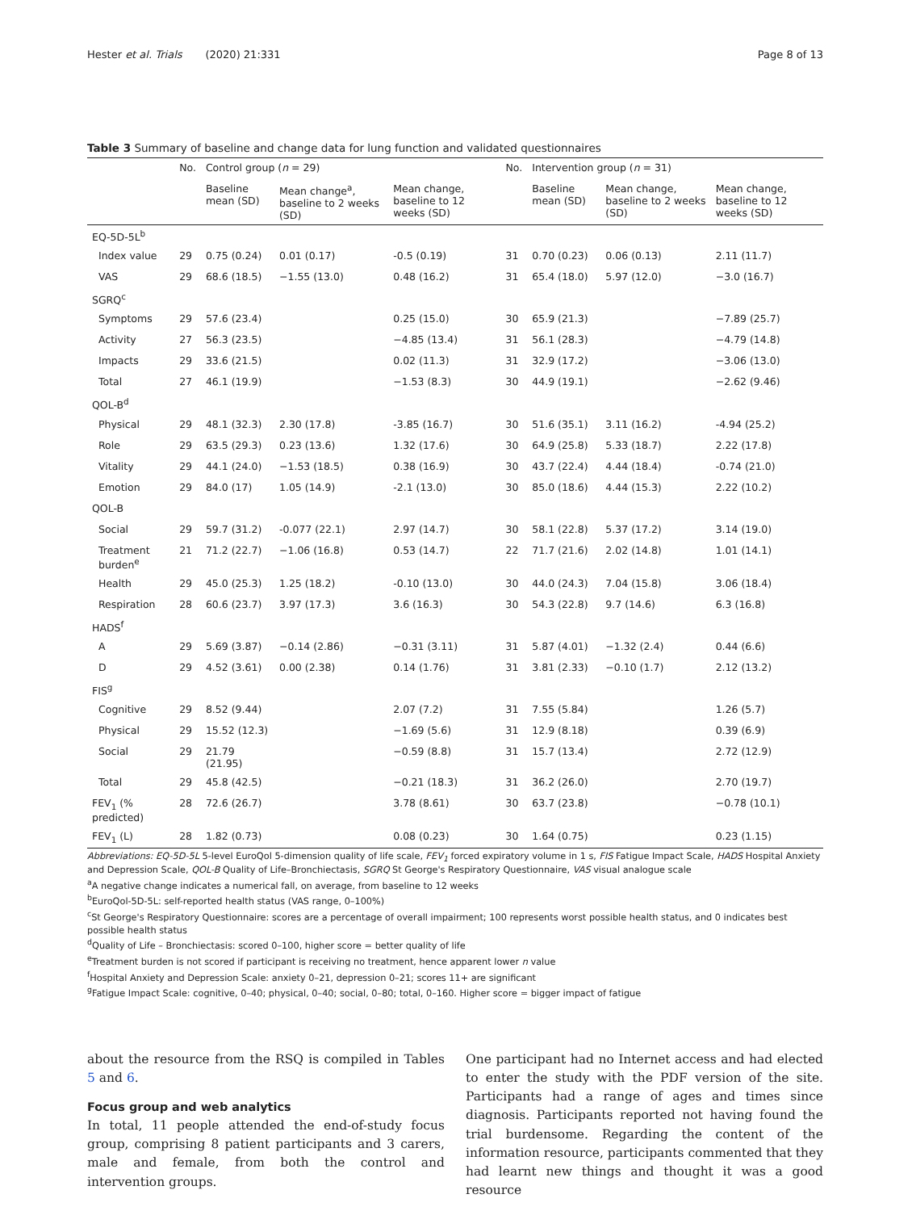Hester et al. Trials (2020) 21:331 Page 8 of 13
Table 3 Summary of baseline and change data for lung function and validated questionnaires
| | No. | Control group ( n = 29) | | | No. | Intervention group ( n = 31) | | |
| --- | --- | --- | --- | --- | --- | --- | --- | --- |
| | | Baseline mean (SD) | Mean change<sup>a</sup>, baseline to 2 weeks (SD) | Mean change, baseline to 12 weeks (SD) | | Baseline mean (SD) | Mean change, baseline to 2 weeks (SD) | Mean change, baseline to 12 weeks (SD) |
| EQ-5D-5L<sup>b</sup> | | | | | | | | |
| Index value | 29 | 0.75 (0.24) | 0.01 (0.17) | -0.5 (0.19) | 31 | 0.70 (0.23) | 0.06 (0.13) | 2.11 (11.7) |
| VAS | 29 | 68.6 (18.5) | −1.55 (13.0) | 0.48 (16.2) | 31 | 65.4 (18.0) | 5.97 (12.0) | −3.0 (16.7) |
| SGRQ<sup>c</sup> | | | | | | | | |
| Symptoms | 29 | 57.6 (23.4) | | 0.25 (15.0) | 30 | 65.9 (21.3) | | −7.89 (25.7) |
| Activity | 27 | 56.3 (23.5) | | −4.85 (13.4) | 31 | 56.1 (28.3) | | −4.79 (14.8) |
| Impacts | 29 | 33.6 (21.5) | | 0.02 (11.3) | 31 | 32.9 (17.2) | | −3.06 (13.0) |
| Total | 27 | 46.1 (19.9) | | −1.53 (8.3) | 30 | 44.9 (19.1) | | −2.62 (9.46) |
| QOL-B<sup>d</sup> | | | | | | | | |
| Physical | 29 | 48.1 (32.3) | 2.30 (17.8) | -3.85 (16.7) | 30 | 51.6 (35.1) | 3.11 (16.2) | -4.94 (25.2) |
| Role | 29 | 63.5 (29.3) | 0.23 (13.6) | 1.32 (17.6) | 30 | 64.9 (25.8) | 5.33 (18.7) | 2.22 (17.8) |
| Vitality | 29 | 44.1 (24.0) | −1.53 (18.5) | 0.38 (16.9) | 30 | 43.7 (22.4) | 4.44 (18.4) | -0.74 (21.0) |
| Emotion | 29 | 84.0 (17) | 1.05 (14.9) | -2.1 (13.0) | 30 | 85.0 (18.6) | 4.44 (15.3) | 2.22 (10.2) |
| QOL-B | | | | | | | | |
| Social | 29 | 59.7 (31.2) | -0.077 (22.1) | 2.97 (14.7) | 30 | 58.1 (22.8) | 5.37 (17.2) | 3.14 (19.0) |
| Treatment burden<sup>e</sup> | 21 | 71.2 (22.7) | −1.06 (16.8) | 0.53 (14.7) | 22 | 71.7 (21.6) | 2.02 (14.8) | 1.01 (14.1) |
| Health | 29 | 45.0 (25.3) | 1.25 (18.2) | -0.10 (13.0) | 30 | 44.0 (24.3) | 7.04 (15.8) | 3.06 (18.4) |
| Respiration | 28 | 60.6 (23.7) | 3.97 (17.3) | 3.6 (16.3) | 30 | 54.3 (22.8) | 9.7 (14.6) | 6.3 (16.8) |
| HADS<sup>f</sup> | | | | | | | | |
| A | 29 | 5.69 (3.87) | −0.14 (2.86) | −0.31 (3.11) | 31 | 5.87 (4.01) | −1.32 (2.4) | 0.44 (6.6) |
| D | 29 | 4.52 (3.61) | 0.00 (2.38) | 0.14 (1.76) | 31 | 3.81 (2.33) | −0.10 (1.7) | 2.12 (13.2) |
| FIS<sup>g</sup> | | | | | | | | |
| Cognitive | 29 | 8.52 (9.44) | | 2.07 (7.2) | 31 | 7.55 (5.84) | | 1.26 (5.7) |
| Physical | 29 | 15.52 (12.3) | | −1.69 (5.6) | 31 | 12.9 (8.18) | | 0.39 (6.9) |
| Social | 29 | 21.79 (21.95) | | −0.59 (8.8) | 31 | 15.7 (13.4) | | 2.72 (12.9) |
| Total | 29 | 45.8 (42.5) | | −0.21 (18.3) | 31 | 36.2 (26.0) | | 2.70 (19.7) |
| FEV<sub>1</sub> (% predicted) | 28 | 72.6 (26.7) | | 3.78 (8.61) | 30 | 63.7 (23.8) | | −0.78 (10.1) |
| FEV<sub>1</sub> (L) | 28 | 1.82 (0.73) | | 0.08 (0.23) | 30 | 1.64 (0.75) | | 0.23 (1.15) |
Abbreviations: EQ-5D-5L 5-level EuroQol 5-dimension quality of life scale, FEV<sub>1</sub> forced expiratory volume in 1 s, FIS Fatigue Impact Scale, HADS Hospital Anxiety and Depression Scale, QOL-B Quality of Life–Bronchiectasis, SGRQ St George's Respiratory Questionnaire, VAS visual analogue scale
<sup>a</sup> A negative change indicates a numerical fall, on average, from baseline to 12 weeks
<sup>b</sup> EuroQol-5D-5L: self-reported health status (VAS range, 0–100%)
<sup>c</sup> St George's Respiratory Questionnaire: scores are a percentage of overall impairment; 100 represents worst possible health status, and 0 indicates best possible health status
<sup>d</sup> Quality of Life – Bronchiectasis: scored 0–100, higher score = better quality of life
<sup>e</sup> Treatment burden is not scored if participant is receiving no treatment, hence apparent lower n value
<sup>f</sup> Hospital Anxiety and Depression Scale: anxiety 0–21, depression 0–21; scores 11+ are significant
<sup>g</sup> Fatigue Impact Scale: cognitive, 0–40; physical, 0–40; social, 0–80; total, 0–160. Higher score = bigger impact of fatigue
about the resource from the RSQ is compiled in Tables 5 and 6.
Focus group and web analytics
In total, 11 people attended the end-of-study focus group, comprising 8 patient participants and 3 carers, male and female, from both the control and intervention groups.
One participant had no Internet access and had elected to enter the study with the PDF version of the site. Participants had a range of ages and times since diagnosis. Participants reported not having found the trial burdensome. Regarding the content of the information resource, participants commented that they had learnt new things and thought it was a good resource